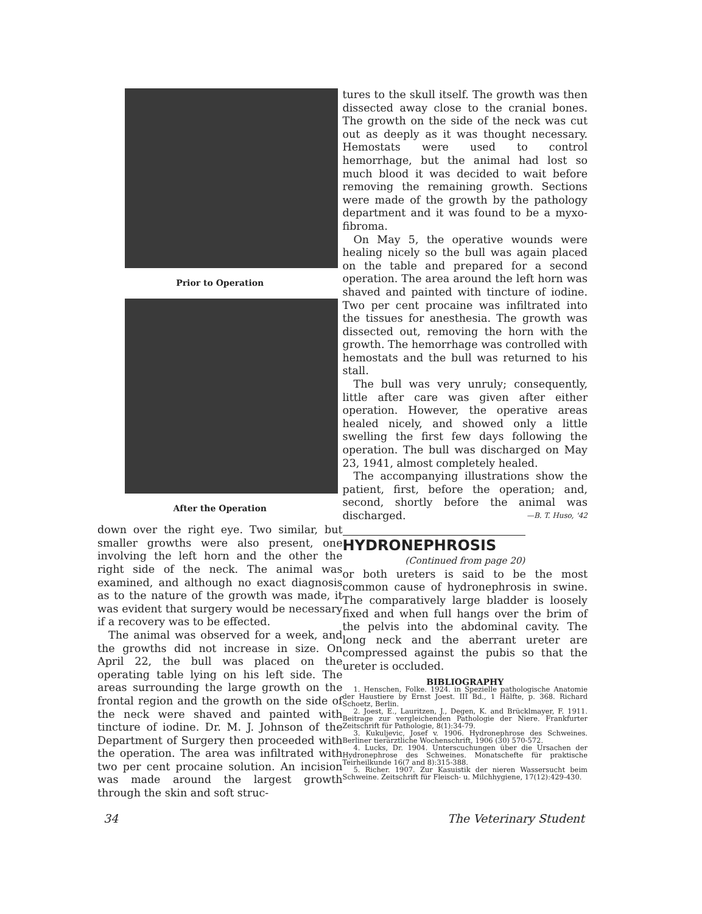Prior to Operation
After the Operation
down over the right eye. Two similar, but smaller growths were also present, one involving the left horn and the other the right side of the neck. The animal was examined, and although no exact diagnosis as to the nature of the growth was made, it was evident that surgery would be necessary if a recovery was to be effected.
The animal was observed for a week, and the growths did not increase in size. On April 22, the bull was placed on the operating table lying on his left side. The areas surrounding the large growth on the frontal region and the growth on the side of the neck were shaved and painted with tincture of iodine. Dr. M. J. Johnson of the Department of Surgery then proceeded with the operation. The area was infiltrated with two per cent procaine solution. An incision was made around the largest growth through the skin and soft struc-
tures to the skull itself. The growth was then dissected away close to the cranial bones. The growth on the side of the neck was cut out as deeply as it was thought necessary. Hemostats were used to control hemorrhage, but the animal had lost so much blood it was decided to wait before removing the remaining growth. Sections were made of the growth by the pathology department and it was found to be a myxo-fibroma.
On May 5, the operative wounds were healing nicely so the bull was again placed on the table and prepared for a second operation. The area around the left horn was shaved and painted with tincture of iodine. Two per cent procaine was infiltrated into the tissues for anesthesia. The growth was dissected out, removing the horn with the growth. The hemorrhage was controlled with hemostats and the bull was returned to his stall.
The bull was very unruly; consequently, little after care was given after either operation. However, the operative areas healed nicely, and showed only a little swelling the first few days following the operation. The bull was discharged on May 23, 1941, almost completely healed.
The accompanying illustrations show the patient, first, before the operation; and, second, shortly before the animal was discharged. —B. T. Huso, '42
HYDRONEPHROSIS
(Continued from page 20)
or both ureters is said to be the most common cause of hydronephrosis in swine. The comparatively large bladder is loosely fixed and when full hangs over the brim of the pelvis into the abdominal cavity. The long neck and the aberrant ureter are compressed against the pubis so that the ureter is occluded.
BIBLIOGRAPHY
1. Henschen, Folke. 1924. in Spezielle pathologische Anatomie der Haustiere by Ernst Joest. III Bd., 1 Hälfte, p. 368. Richard Schoetz, Berlin.
2. Joest, E., Lauritzen, J., Degen, K. and Brücklmayer, F. 1911. Beitrage zur vergleichenden Pathologie der Niere. Frankfurter Zeitschrift für Pathologie, 8(1):34-79.
3. Kukuljevic, Josef v. 1906. Hydronephrose des Schweines. Berliner tierärztliche Wochenschrift, 1906 (30) 570-572.
4. Lucks, Dr. 1904. Unterscuchungen über die Ursachen der Hydronephrose des Schweines. Monatschefte für praktische Teirheilkunde 16(7 and 8):315-388.
5. Richer. 1907. Zur Kasuistik der nieren Wassersucht beim Schweine. Zeitschrift für Fleisch- u. Milchhygiene, 17(12):429-430.
34 The Veterinary Student